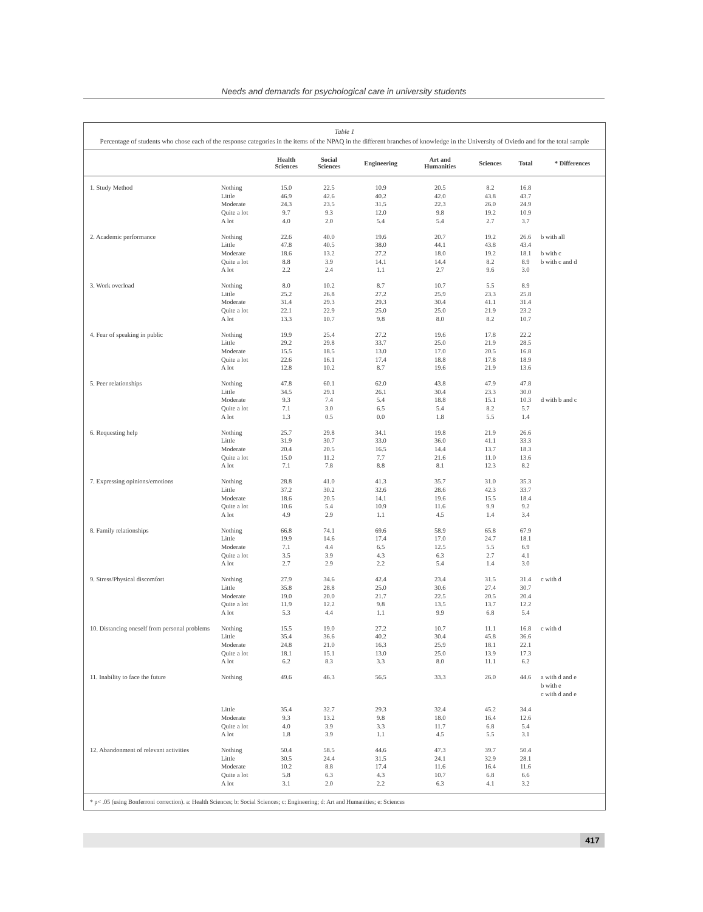Needs and demands for psychological care in university students
Table 1
Percentage of students who chose each of the response categories in the items of the NPAQ in the different branches of knowledge in the University of Oviedo and for the total sample
| | | Health Sciences | Social Sciences | Engineering | Art and Humanities | Sciences | Total | * Differences |
| --- | --- | --- | --- | --- | --- | --- | --- | --- |
| 1. Study Method | Nothing Little Moderate Quite a lot A lot | 15.0 46.9 24.3 9.7 4.0 | 22.5 42.6 23.5 9.3 2.0 | 10.9 40.2 31.5 12.0 5.4 | 20.5 42.0 22.3 9.8 5.4 | 8.2 43.8 26.0 19.2 2.7 | 16.8 43.7 24.9 10.9 3.7 | |
| 2. Academic performance | Nothing Little Moderate Quite a lot A lot | 22.6 47.8 18.6 8.8 2.2 | 40.0 40.5 13.2 3.9 2.4 | 19.6 38.0 27.2 14.1 1.1 | 20.7 44.1 18.0 14.4 2.7 | 19.2 43.8 19.2 8.2 9.6 | 26.6 43.4 18.1 8.9 3.0 | b with all b with c b with c and d |
| 3. Work overload | Nothing Little Moderate Quite a lot A lot | 8.0 25.2 31.4 22.1 13.3 | 10.2 26.8 29.3 22.9 10.7 | 8.7 27.2 29.3 25.0 9.8 | 10.7 25.9 30.4 25.0 8.0 | 5.5 23.3 41.1 21.9 8.2 | 8.9 25.8 31.4 23.2 10.7 | |
| 4. Fear of speaking in public | Nothing Little Moderate Quite a lot A lot | 19.9 29.2 15.5 22.6 12.8 | 25.4 29.8 18.5 16.1 10.2 | 27.2 33.7 13.0 17.4 8.7 | 19.6 25.0 17.0 18.8 19.6 | 17.8 21.9 20.5 17.8 21.9 | 22.2 28.5 16.8 18.9 13.6 | |
| 5. Peer relationships | Nothing Little Moderate Quite a lot A lot | 47.8 34.5 9.3 7.1 1.3 | 60.1 29.1 7.4 3.0 0.5 | 62.0 26.1 5.4 6.5 0.0 | 43.8 30.4 18.8 5.4 1.8 | 47.9 23.3 15.1 8.2 5.5 | 47.8 30.0 10.3 5.7 1.4 | d with b and c |
| 6. Requesting help | Nothing Little Moderate Quite a lot A lot | 25.7 31.9 20.4 15.0 7.1 | 29.8 30.7 20.5 11.2 7.8 | 34.1 33.0 16.5 7.7 8.8 | 19.8 36.0 14.4 21.6 8.1 | 21.9 41.1 13.7 11.0 12.3 | 26.6 33.3 18.3 13.6 8.2 | |
| 7. Expressing opinions/emotions | Nothing Little Moderate Quite a lot A lot | 28.8 37.2 18.6 10.6 4.9 | 41.0 30.2 20.5 5.4 2.9 | 41.3 32.6 14.1 10.9 1.1 | 35.7 28.6 19.6 11.6 4.5 | 31.0 42.3 15.5 9.9 1.4 | 35.3 33.7 18.4 9.2 3.4 | |
| 8. Family relationships | Nothing Little Moderate Quite a lot A lot | 66.8 19.9 7.1 3.5 2.7 | 74.1 14.6 4.4 3.9 2.9 | 69.6 17.4 6.5 4.3 2.2 | 58.9 17.0 12.5 6.3 5.4 | 65.8 24.7 5.5 2.7 1.4 | 67.9 18.1 6.9 4.1 3.0 | |
| 9. Stress/Physical discomfort | Nothing Little Moderate Quite a lot A lot | 27.9 35.8 19.0 11.9 5.3 | 34.6 28.8 20.0 12.2 4.4 | 42.4 25.0 21.7 9.8 1.1 | 23.4 30.6 22.5 13.5 9.9 | 31.5 27.4 20.5 13.7 6.8 | 31.4 30.7 20.4 12.2 5.4 | c with d |
| 10. Distancing oneself from personal problems | Nothing Little Moderate Quite a lot A lot | 15.5 35.4 24.8 18.1 6.2 | 19.0 36.6 21.0 15.1 8.3 | 27.2 40.2 16.3 13.0 3.3 | 10.7 30.4 25.9 25.0 8.0 | 11.1 45.8 18.1 13.9 11.1 | 16.8 36.6 22.1 17.3 6.2 | c with d |
| 11. Inability to face the future | Nothing | 49.6 | 46.3 | 56.5 | 33.3 | 26.0 | 44.6 | a with d and e b with e c with d and e |
| | Little Moderate Quite a lot A lot | 35.4 9.3 4.0 1.8 | 32.7 13.2 3.9 3.9 | 29.3 9.8 3.3 1.1 | 32.4 18.0 11.7 4.5 | 45.2 16.4 6.8 5.5 | 34.4 12.6 5.4 3.1 | |
| 12. Abandonment of relevant activities | Nothing Little Moderate Quite a lot A lot | 50.4 30.5 10.2 5.8 3.1 | 58.5 24.4 8.8 6.3 2.0 | 44.6 31.5 17.4 4.3 2.2 | 47.3 24.1 11.6 10.7 6.3 | 39.7 32.9 16.4 6.8 4.1 | 50.4 28.1 11.6 6.6 3.2 | |
* p< .05 (using Bonferroni correction). a: Health Sciences; b: Social Sciences; c: Engineering; d: Art and Humanities; e: Sciences
417